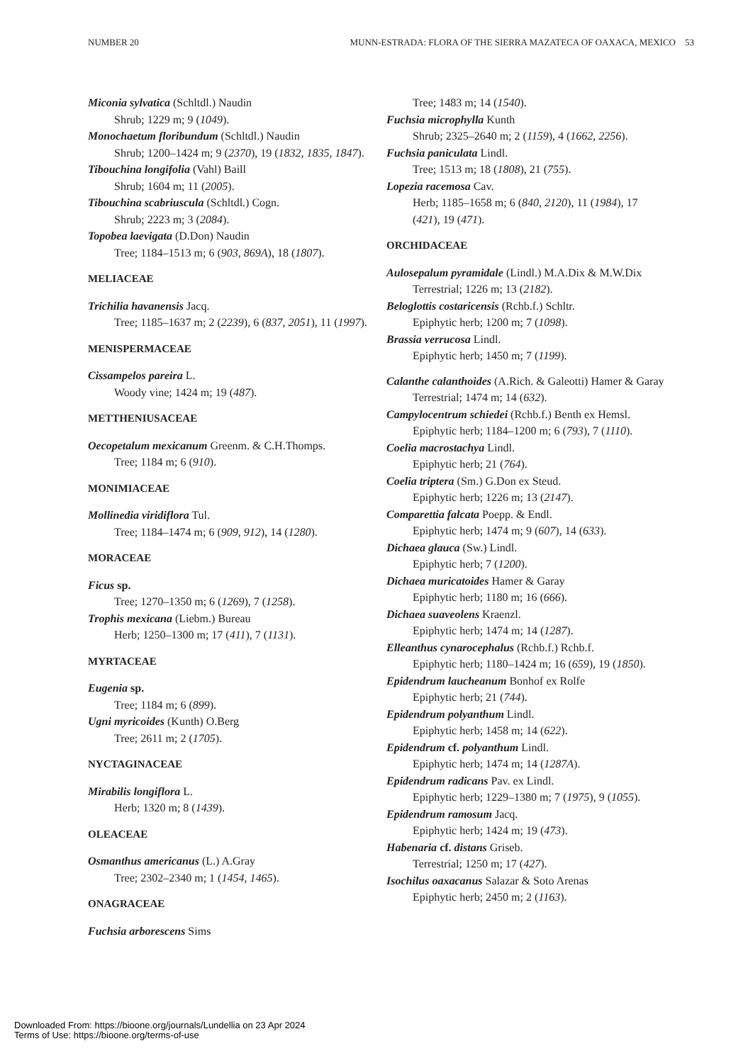NUMBER 20 MUNN-ESTRADA: FLORA OF THE SIERRA MAZATECA OF OAXACA, MEXICO 53
Miconia sylvatica (Schltdl.) Naudin
Shrub; 1229 m; 9 (1049).
Monochaetum floribundum (Schltdl.) Naudin
Shrub; 1200–1424 m; 9 (2370), 19 (1832, 1835, 1847).
Tibouchina longifolia (Vahl) Baill
Shrub; 1604 m; 11 (2005).
Tibouchina scabriuscula (Schltdl.) Cogn.
Shrub; 2223 m; 3 (2084).
Topobea laevigata (D.Don) Naudin
Tree; 1184–1513 m; 6 (903, 869A), 18 (1807).
MELIACEAE
Trichilia havanensis Jacq.
Tree; 1185–1637 m; 2 (2239), 6 (837, 2051), 11 (1997).
MENISPERMACEAE
Cissampelos pareira L.
Woody vine; 1424 m; 19 (487).
METTHENIUSACEAE
Oecopetalum mexicanum Greenm. & C.H.Thomps.
Tree; 1184 m; 6 (910).
MONIMIACEAE
Mollinedia viridiflora Tul.
Tree; 1184–1474 m; 6 (909, 912), 14 (1280).
MORACEAE
Ficus sp.
Tree; 1270–1350 m; 6 (1269), 7 (1258).
Trophis mexicana (Liebm.) Bureau
Herb; 1250–1300 m; 17 (411), 7 (1131).
MYRTACEAE
Eugenia sp.
Tree; 1184 m; 6 (899).
Ugni myricoides (Kunth) O.Berg
Tree; 2611 m; 2 (1705).
NYCTAGINACEAE
Mirabilis longiflora L.
Herb; 1320 m; 8 (1439).
OLEACEAE
Osmanthus americanus (L.) A.Gray
Tree; 2302–2340 m; 1 (1454, 1465).
ONAGRACEAE
Fuchsia arborescens Sims
Tree; 1483 m; 14 (1540).
Fuchsia microphylla Kunth
Shrub; 2325–2640 m; 2 (1159), 4 (1662, 2256).
Fuchsia paniculata Lindl.
Tree; 1513 m; 18 (1808), 21 (755).
Lopezia racemosa Cav.
Herb; 1185–1658 m; 6 (840, 2120), 11 (1984), 17 (421), 19 (471).
ORCHIDACEAE
Aulosepalum pyramidale (Lindl.) M.A.Dix & M.W.Dix
Terrestrial; 1226 m; 13 (2182).
Beloglottis costaricensis (Rchb.f.) Schltr.
Epiphytic herb; 1200 m; 7 (1098).
Brassia verrucosa Lindl.
Epiphytic herb; 1450 m; 7 (1199).
Calanthe calanthoides (A.Rich. & Galeotti) Hamer & Garay
Terrestrial; 1474 m; 14 (632).
Campylocentrum schiedei (Rchb.f.) Benth ex Hemsl.
Epiphytic herb; 1184–1200 m; 6 (793), 7 (1110).
Coelia macrostachya Lindl.
Epiphytic herb; 21 (764).
Coelia triptera (Sm.) G.Don ex Steud.
Epiphytic herb; 1226 m; 13 (2147).
Comparettia falcata Poepp. & Endl.
Epiphytic herb; 1474 m; 9 (607), 14 (633).
Dichaea glauca (Sw.) Lindl.
Epiphytic herb; 7 (1200).
Dichaea muricatoides Hamer & Garay
Epiphytic herb; 1180 m; 16 (666).
Dichaea suaveolens Kraenzl.
Epiphytic herb; 1474 m; 14 (1287).
Elleanthus cynarocephalus (Rchb.f.) Rchb.f.
Epiphytic herb; 1180–1424 m; 16 (659), 19 (1850).
Epidendrum laucheanum Bonhof ex Rolfe
Epiphytic herb; 21 (744).
Epidendrum polyanthum Lindl.
Epiphytic herb; 1458 m; 14 (622).
Epidendrum cf. polyanthum Lindl.
Epiphytic herb; 1474 m; 14 (1287A).
Epidendrum radicans Pav. ex Lindl.
Epiphytic herb; 1229–1380 m; 7 (1975), 9 (1055).
Epidendrum ramosum Jacq.
Epiphytic herb; 1424 m; 19 (473).
Habenaria cf. distans Griseb.
Terrestrial; 1250 m; 17 (427).
Isochilus oaxacanus Salazar & Soto Arenas
Epiphytic herb; 2450 m; 2 (1163).
Downloaded From: https://bioone.org/journals/Lundellia on 23 Apr 2024
Terms of Use: https://bioone.org/terms-of-use